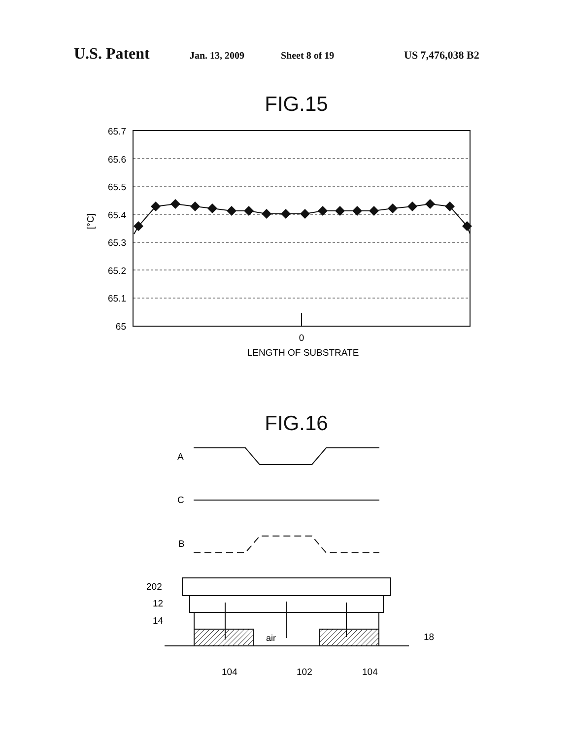U.S. Patent Jan. 13, 2009 Sheet 8 of 19 US 7,476,038 B2
FIG.15
65.7
65.6
65.5
65.4
65.3
65.2
65.1
65
[°C]
0
LENGTH OF SUBSTRATE
FIG.16
A
C
B
air
202
12
14
18
104
102
104